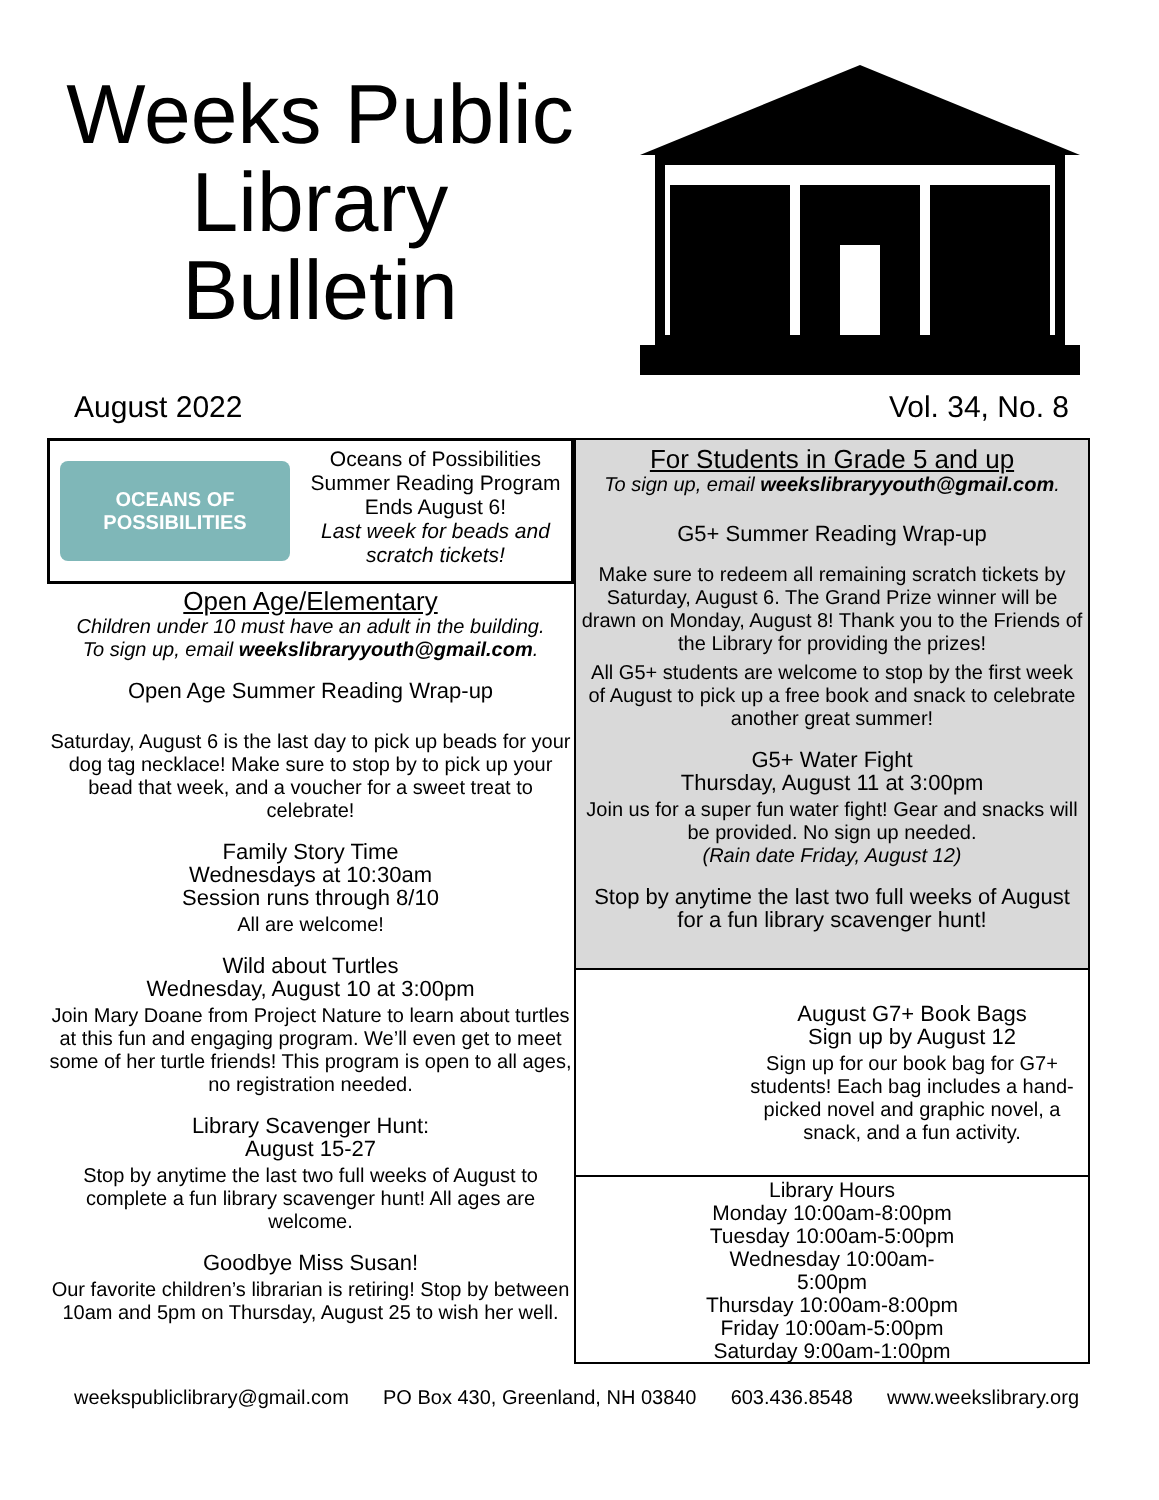Weeks Public
Library
Bulletin
August 2022 Vol. 34, No. 8
OCEANS OF POSSIBILITIES
Oceans of Possibilities
Summer Reading Program
Ends August 6!
Last week for beads and
scratch tickets!
Open Age/Elementary
Children under 10 must have an adult in the building.
To sign up, email weekslibraryyouth@gmail.com.
Open Age Summer Reading Wrap-up
Saturday, August 6 is the last day to pick up beads for your dog tag necklace! Make sure to stop by to pick up your bead that week, and a voucher for a sweet treat to celebrate!
Family Story Time
Wednesdays at 10:30am
Session runs through 8/10
All are welcome!
Wild about Turtles
Wednesday, August 10 at 3:00pm
Join Mary Doane from Project Nature to learn about turtles at this fun and engaging program. We’ll even get to meet some of her turtle friends! This program is open to all ages, no registration needed.
Library Scavenger Hunt:
August 15-27
Stop by anytime the last two full weeks of August to complete a fun library scavenger hunt! All ages are welcome.
Goodbye Miss Susan!
Our favorite children’s librarian is retiring! Stop by between 10am and 5pm on Thursday, August 25 to wish her well.
For Students in Grade 5 and up
To sign up, email weekslibraryyouth@gmail.com.
G5+ Summer Reading Wrap-up
Make sure to redeem all remaining scratch tickets by Saturday, August 6. The Grand Prize winner will be drawn on Monday, August 8! Thank you to the Friends of the Library for providing the prizes!
All G5+ students are welcome to stop by the first week of August to pick up a free book and snack to celebrate another great summer!
G5+ Water Fight
Thursday, August 11 at 3:00pm
Join us for a super fun water fight! Gear and snacks will be provided. No sign up needed.
(Rain date Friday, August 12)
Stop by anytime the last two full weeks of August for a fun library scavenger hunt!
August G7+ Book Bags
Sign up by August 12
Sign up for our book bag for G7+ students! Each bag includes a hand-picked novel and graphic novel, a snack, and a fun activity.
Library Hours
Monday 10:00am-8:00pm
Tuesday 10:00am-5:00pm
Wednesday 10:00am-5:00pm
Thursday 10:00am-8:00pm
Friday 10:00am-5:00pm
Saturday 9:00am-1:00pm
weekspubliclibrary@gmail.com PO Box 430, Greenland, NH 03840 603.436.8548 www.weekslibrary.org